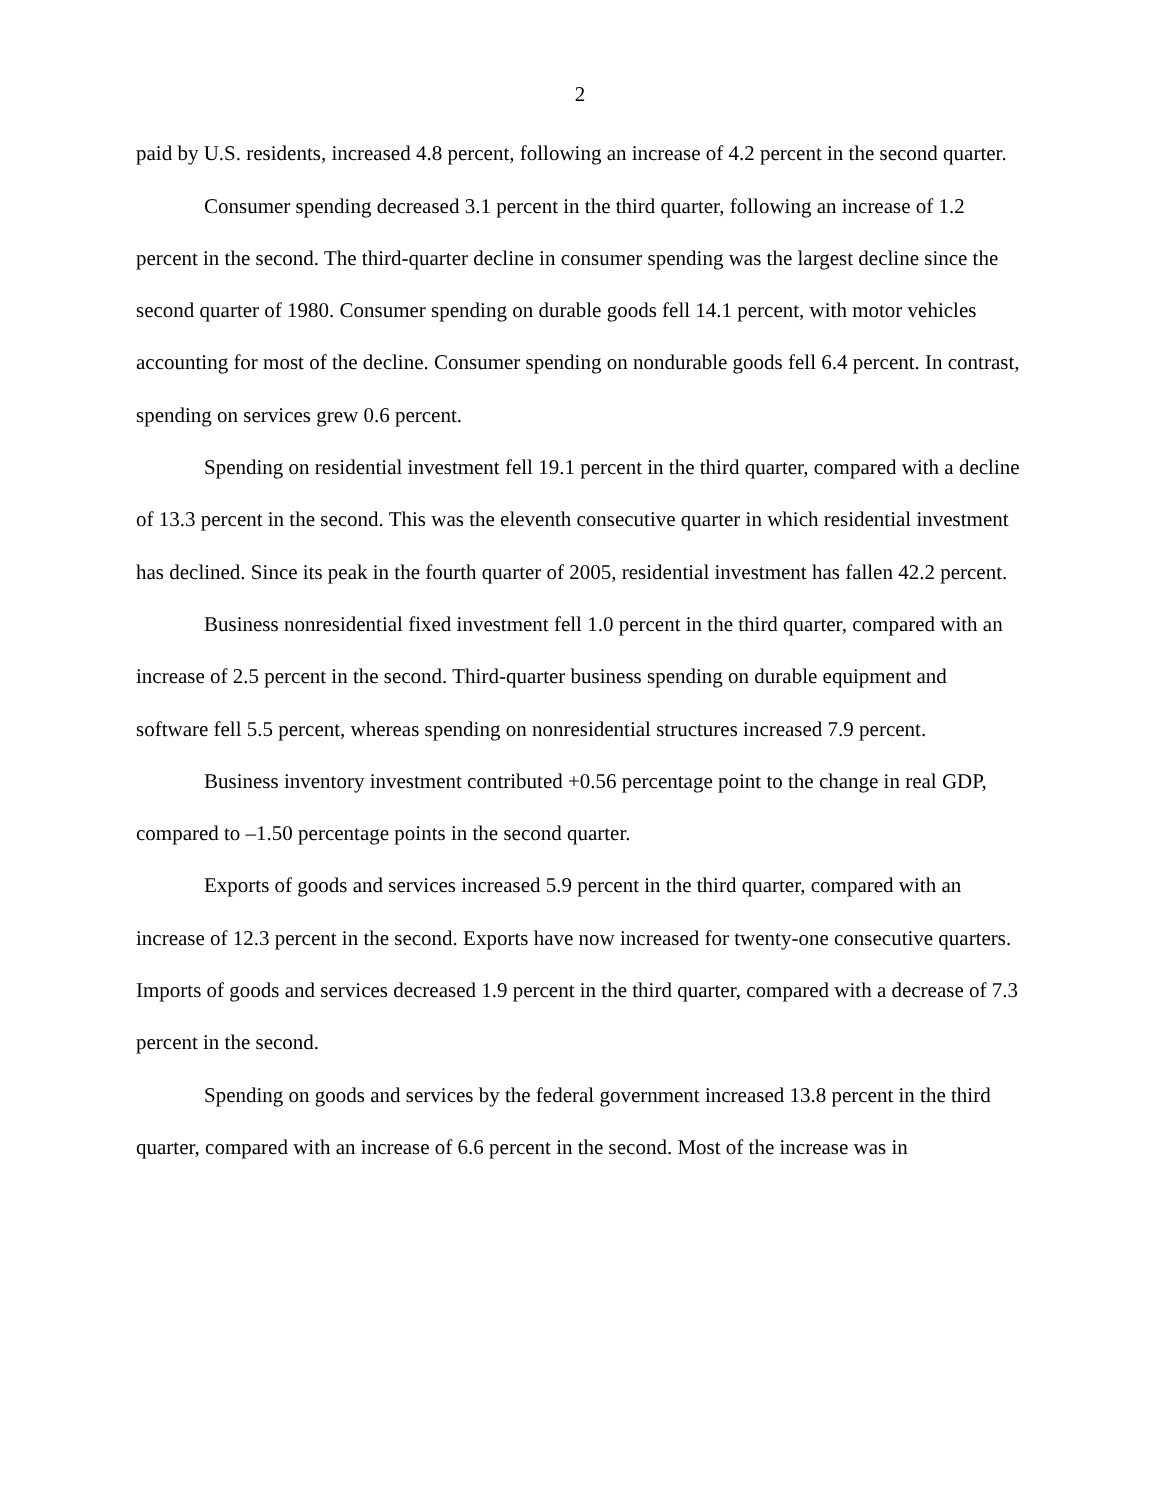2
paid by U.S. residents, increased 4.8 percent, following an increase of 4.2 percent in the second quarter.
Consumer spending decreased 3.1 percent in the third quarter, following an increase of 1.2 percent in the second. The third-quarter decline in consumer spending was the largest decline since the second quarter of 1980. Consumer spending on durable goods fell 14.1 percent, with motor vehicles accounting for most of the decline. Consumer spending on nondurable goods fell 6.4 percent. In contrast, spending on services grew 0.6 percent.
Spending on residential investment fell 19.1 percent in the third quarter, compared with a decline of 13.3 percent in the second. This was the eleventh consecutive quarter in which residential investment has declined. Since its peak in the fourth quarter of 2005, residential investment has fallen 42.2 percent.
Business nonresidential fixed investment fell 1.0 percent in the third quarter, compared with an increase of 2.5 percent in the second. Third-quarter business spending on durable equipment and software fell 5.5 percent, whereas spending on nonresidential structures increased 7.9 percent.
Business inventory investment contributed +0.56 percentage point to the change in real GDP, compared to –1.50 percentage points in the second quarter.
Exports of goods and services increased 5.9 percent in the third quarter, compared with an increase of 12.3 percent in the second. Exports have now increased for twenty-one consecutive quarters. Imports of goods and services decreased 1.9 percent in the third quarter, compared with a decrease of 7.3 percent in the second.
Spending on goods and services by the federal government increased 13.8 percent in the third quarter, compared with an increase of 6.6 percent in the second. Most of the increase was in